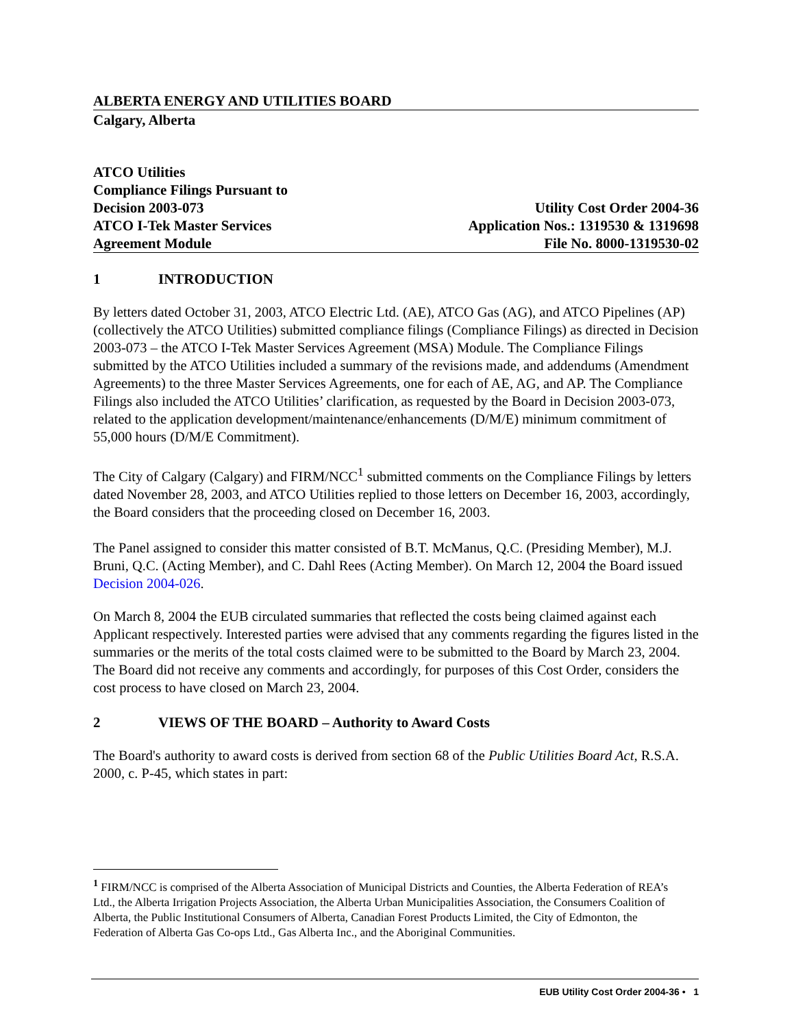ALBERTA ENERGY AND UTILITIES BOARD
Calgary, Alberta
ATCO Utilities
Compliance Filings Pursuant to
Decision 2003-073
ATCO I-Tek Master Services
Agreement Module
Utility Cost Order 2004-36
Application Nos.: 1319530 & 1319698
File No. 8000-1319530-02
1 INTRODUCTION
By letters dated October 31, 2003, ATCO Electric Ltd. (AE), ATCO Gas (AG), and ATCO Pipelines (AP) (collectively the ATCO Utilities) submitted compliance filings (Compliance Filings) as directed in Decision 2003-073 – the ATCO I-Tek Master Services Agreement (MSA) Module. The Compliance Filings submitted by the ATCO Utilities included a summary of the revisions made, and addendums (Amendment Agreements) to the three Master Services Agreements, one for each of AE, AG, and AP. The Compliance Filings also included the ATCO Utilities’ clarification, as requested by the Board in Decision 2003-073, related to the application development/maintenance/enhancements (D/M/E) minimum commitment of 55,000 hours (D/M/E Commitment).
The City of Calgary (Calgary) and FIRM/NCC<sup>1</sup> submitted comments on the Compliance Filings by letters dated November 28, 2003, and ATCO Utilities replied to those letters on December 16, 2003, accordingly, the Board considers that the proceeding closed on December 16, 2003.
The Panel assigned to consider this matter consisted of B.T. McManus, Q.C. (Presiding Member), M.J. Bruni, Q.C. (Acting Member), and C. Dahl Rees (Acting Member). On March 12, 2004 the Board issued Decision 2004-026.
On March 8, 2004 the EUB circulated summaries that reflected the costs being claimed against each Applicant respectively. Interested parties were advised that any comments regarding the figures listed in the summaries or the merits of the total costs claimed were to be submitted to the Board by March 23, 2004. The Board did not receive any comments and accordingly, for purposes of this Cost Order, considers the cost process to have closed on March 23, 2004.
2 VIEWS OF THE BOARD – Authority to Award Costs
The Board's authority to award costs is derived from section 68 of the Public Utilities Board Act, R.S.A. 2000, c. P-45, which states in part:
<sup>1</sup> FIRM/NCC is comprised of the Alberta Association of Municipal Districts and Counties, the Alberta Federation of REA’s Ltd., the Alberta Irrigation Projects Association, the Alberta Urban Municipalities Association, the Consumers Coalition of Alberta, the Public Institutional Consumers of Alberta, Canadian Forest Products Limited, the City of Edmonton, the Federation of Alberta Gas Co-ops Ltd., Gas Alberta Inc., and the Aboriginal Communities.
EUB Utility Cost Order 2004-36 • 1